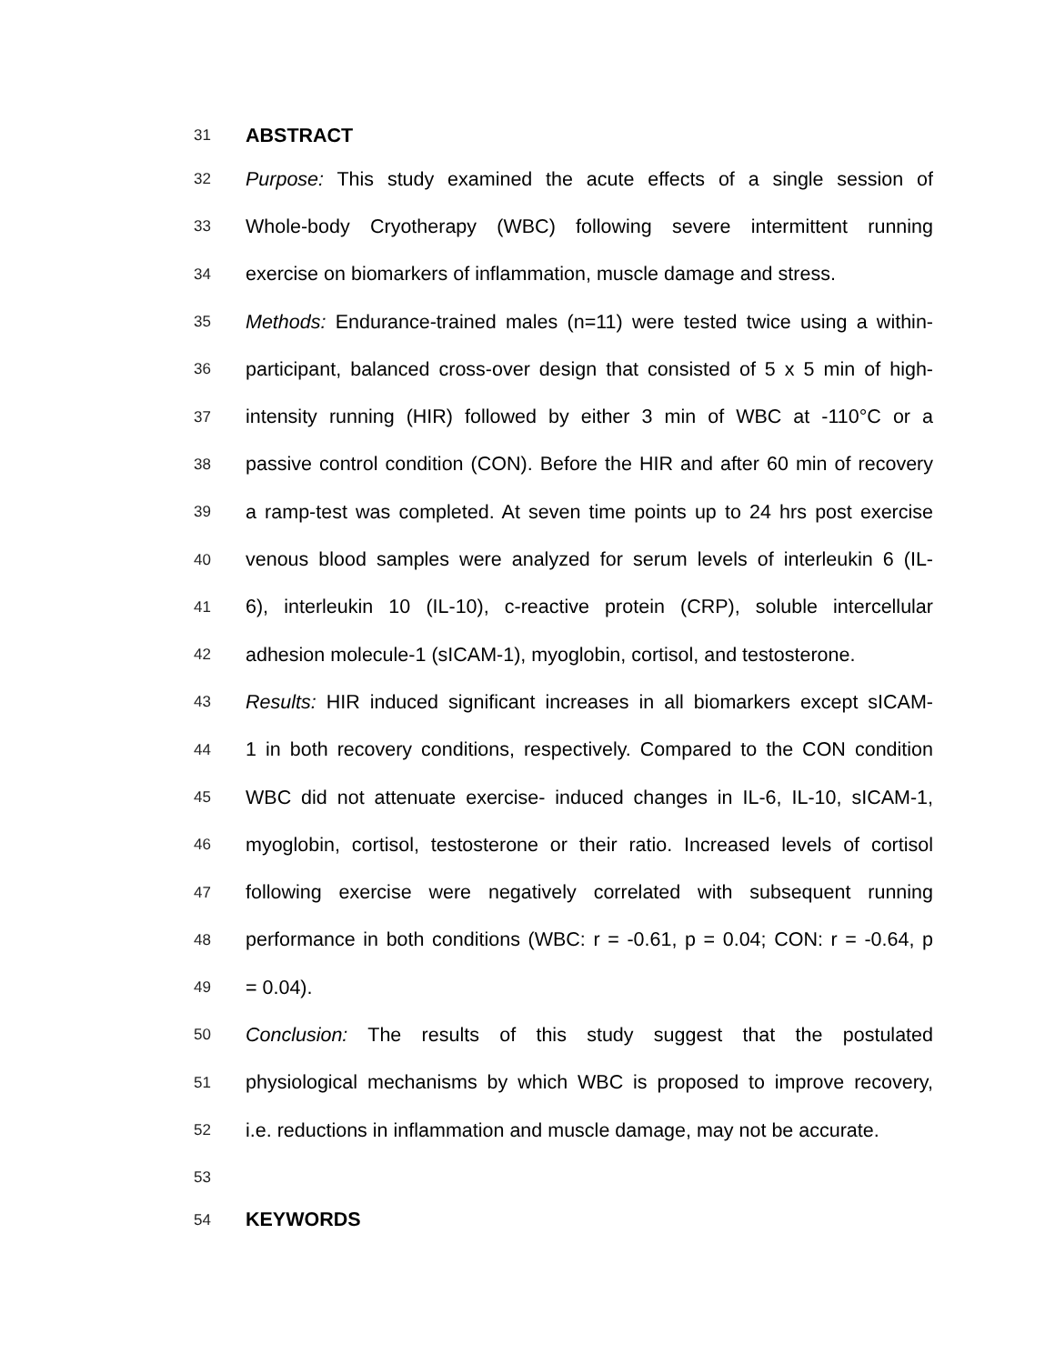31 ABSTRACT
32 Purpose: This study examined the acute effects of a single session of
33 Whole-body Cryotherapy (WBC) following severe intermittent running
34 exercise on biomarkers of inflammation, muscle damage and stress.
35 Methods: Endurance-trained males (n=11) were tested twice using a within-
36 participant, balanced cross-over design that consisted of 5 x 5 min of high-
37 intensity running (HIR) followed by either 3 min of WBC at -110°C or a
38 passive control condition (CON). Before the HIR and after 60 min of recovery
39 a ramp-test was completed. At seven time points up to 24 hrs post exercise
40 venous blood samples were analyzed for serum levels of interleukin 6 (IL-
41 6), interleukin 10 (IL-10), c-reactive protein (CRP), soluble intercellular
42 adhesion molecule-1 (sICAM-1), myoglobin, cortisol, and testosterone.
43 Results: HIR induced significant increases in all biomarkers except sICAM-
44 1 in both recovery conditions, respectively. Compared to the CON condition
45 WBC did not attenuate exercise- induced changes in IL-6, IL-10, sICAM-1,
46 myoglobin, cortisol, testosterone or their ratio. Increased levels of cortisol
47 following exercise were negatively correlated with subsequent running
48 performance in both conditions (WBC: r = -0.61, p = 0.04; CON: r = -0.64, p
49 = 0.04).
50 Conclusion: The results of this study suggest that the postulated
51 physiological mechanisms by which WBC is proposed to improve recovery,
52 i.e. reductions in inflammation and muscle damage, may not be accurate.
53
54 KEYWORDS